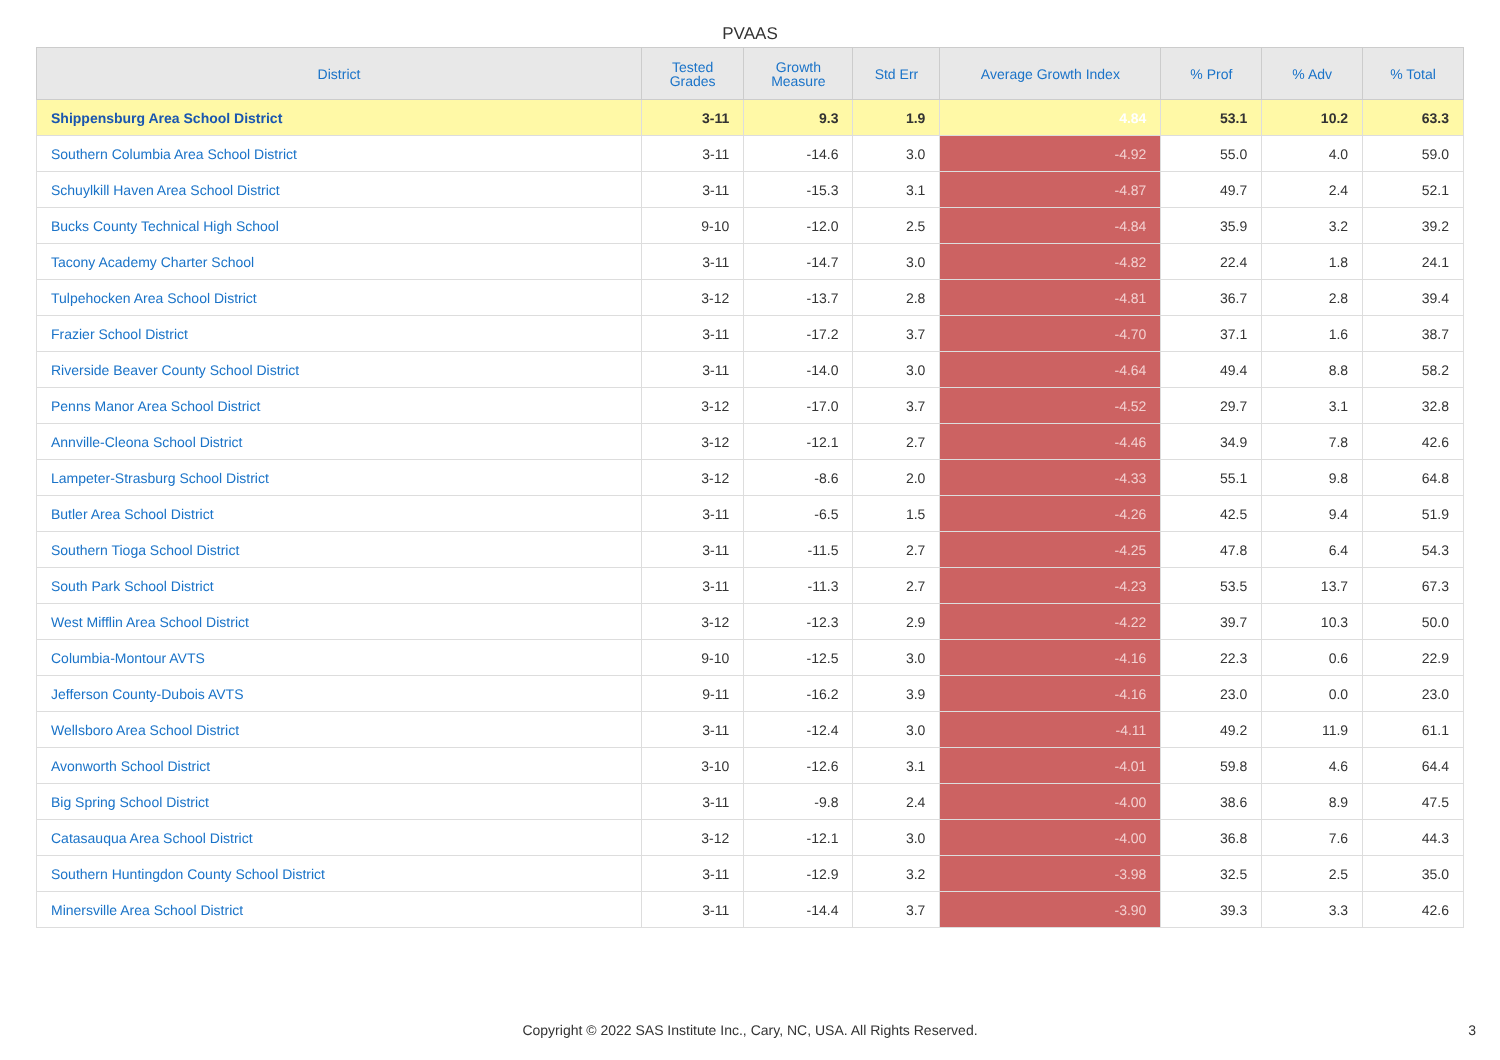PVAAS
| District | Tested Grades | Growth Measure | Std Err | Average Growth Index | % Prof | % Adv | % Total |
| --- | --- | --- | --- | --- | --- | --- | --- |
| Shippensburg Area School District | 3-11 | 9.3 | 1.9 | 4.84 | 53.1 | 10.2 | 63.3 |
| Southern Columbia Area School District | 3-11 | -14.6 | 3.0 | -4.92 | 55.0 | 4.0 | 59.0 |
| Schuylkill Haven Area School District | 3-11 | -15.3 | 3.1 | -4.87 | 49.7 | 2.4 | 52.1 |
| Bucks County Technical High School | 9-10 | -12.0 | 2.5 | -4.84 | 35.9 | 3.2 | 39.2 |
| Tacony Academy Charter School | 3-11 | -14.7 | 3.0 | -4.82 | 22.4 | 1.8 | 24.1 |
| Tulpehocken Area School District | 3-12 | -13.7 | 2.8 | -4.81 | 36.7 | 2.8 | 39.4 |
| Frazier School District | 3-11 | -17.2 | 3.7 | -4.70 | 37.1 | 1.6 | 38.7 |
| Riverside Beaver County School District | 3-11 | -14.0 | 3.0 | -4.64 | 49.4 | 8.8 | 58.2 |
| Penns Manor Area School District | 3-12 | -17.0 | 3.7 | -4.52 | 29.7 | 3.1 | 32.8 |
| Annville-Cleona School District | 3-12 | -12.1 | 2.7 | -4.46 | 34.9 | 7.8 | 42.6 |
| Lampeter-Strasburg School District | 3-12 | -8.6 | 2.0 | -4.33 | 55.1 | 9.8 | 64.8 |
| Butler Area School District | 3-11 | -6.5 | 1.5 | -4.26 | 42.5 | 9.4 | 51.9 |
| Southern Tioga School District | 3-11 | -11.5 | 2.7 | -4.25 | 47.8 | 6.4 | 54.3 |
| South Park School District | 3-11 | -11.3 | 2.7 | -4.23 | 53.5 | 13.7 | 67.3 |
| West Mifflin Area School District | 3-12 | -12.3 | 2.9 | -4.22 | 39.7 | 10.3 | 50.0 |
| Columbia-Montour AVTS | 9-10 | -12.5 | 3.0 | -4.16 | 22.3 | 0.6 | 22.9 |
| Jefferson County-Dubois AVTS | 9-11 | -16.2 | 3.9 | -4.16 | 23.0 | 0.0 | 23.0 |
| Wellsboro Area School District | 3-11 | -12.4 | 3.0 | -4.11 | 49.2 | 11.9 | 61.1 |
| Avonworth School District | 3-10 | -12.6 | 3.1 | -4.01 | 59.8 | 4.6 | 64.4 |
| Big Spring School District | 3-11 | -9.8 | 2.4 | -4.00 | 38.6 | 8.9 | 47.5 |
| Catasauqua Area School District | 3-12 | -12.1 | 3.0 | -4.00 | 36.8 | 7.6 | 44.3 |
| Southern Huntingdon County School District | 3-11 | -12.9 | 3.2 | -3.98 | 32.5 | 2.5 | 35.0 |
| Minersville Area School District | 3-11 | -14.4 | 3.7 | -3.90 | 39.3 | 3.3 | 42.6 |
Copyright © 2022 SAS Institute Inc., Cary, NC, USA. All Rights Reserved. 3